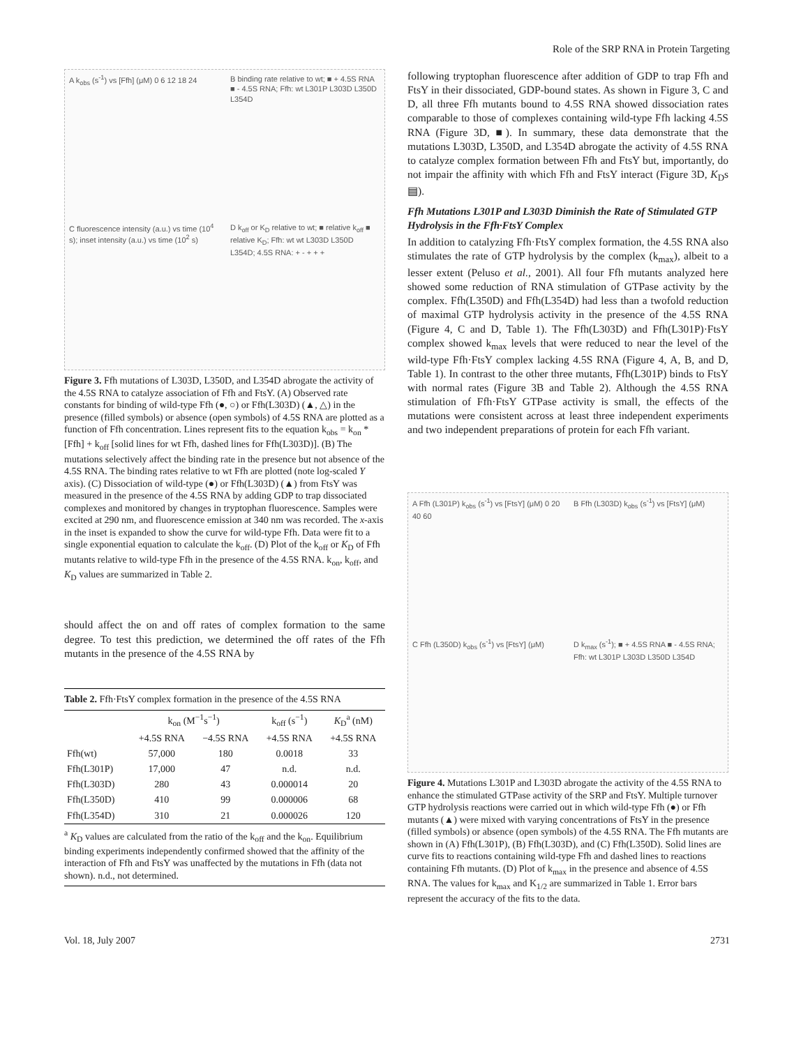Role of the SRP RNA in Protein Targeting
A k<sub>obs</sub> (s<sup>-1</sup>) vs [Ffh] (μM) 0 6 12 18 24
B binding rate relative to wt; ■ + 4.5S RNA ■ - 4.5S RNA; Ffh: wt L301P L303D L350D L354D
C fluorescence intensity (a.u.) vs time (10<sup>4</sup> s); inset intensity (a.u.) vs time (10<sup>2</sup> s)
D k<sub>off</sub> or K<sub>D</sub> relative to wt; ■ relative k<sub>off</sub> ■ relative K<sub>D</sub>; Ffh: wt wt L303D L350D L354D; 4.5S RNA: + - + + +
Figure 3. Ffh mutations of L303D, L350D, and L354D abrogate the activity of the 4.5S RNA to catalyze association of Ffh and FtsY. (A) Observed rate constants for binding of wild-type Ffh (●, ○) or Ffh(L303D) (▲, △) in the presence (filled symbols) or absence (open symbols) of 4.5S RNA are plotted as a function of Ffh concentration. Lines represent fits to the equation k<sub>obs</sub> = k<sub>on</sub> * [Ffh] + k<sub>off</sub> [solid lines for wt Ffh, dashed lines for Ffh(L303D)]. (B) The mutations selectively affect the binding rate in the presence but not absence of the 4.5S RNA. The binding rates relative to wt Ffh are plotted (note log-scaled Y axis). (C) Dissociation of wild-type (●) or Ffh(L303D) (▲) from FtsY was measured in the presence of the 4.5S RNA by adding GDP to trap dissociated complexes and monitored by changes in tryptophan fluorescence. Samples were excited at 290 nm, and fluorescence emission at 340 nm was recorded. The x-axis in the inset is expanded to show the curve for wild-type Ffh. Data were fit to a single exponential equation to calculate the k<sub>off</sub>. (D) Plot of the k<sub>off</sub> or K<sub>D</sub> of Ffh mutants relative to wild-type Ffh in the presence of the 4.5S RNA. k<sub>on</sub>, k<sub>off</sub>, and K<sub>D</sub> values are summarized in Table 2.
should affect the on and off rates of complex formation to the same degree. To test this prediction, we determined the off rates of the Ffh mutants in the presence of the 4.5S RNA by
Table 2. Ffh·FtsY complex formation in the presence of the 4.5S RNA
| | k<sub>on</sub> (M<sup>−1</sup>s<sup>−1</sup>) | | k<sub>off</sub> (s<sup>−1</sup>) | K<sub>D</sub><sup>a</sup> (nM) |
| --- | --- | --- | --- | --- |
| | +4.5S RNA | −4.5S RNA | +4.5S RNA | +4.5S RNA |
| Ffh(wt) | 57,000 | 180 | 0.0018 | 33 |
| Ffh(L301P) | 17,000 | 47 | n.d. | n.d. |
| Ffh(L303D) | 280 | 43 | 0.000014 | 20 |
| Ffh(L350D) | 410 | 99 | 0.000006 | 68 |
| Ffh(L354D) | 310 | 21 | 0.000026 | 120 |
<sup>a</sup> K<sub>D</sub> values are calculated from the ratio of the k<sub>off</sub> and the k<sub>on</sub>. Equilibrium binding experiments independently confirmed showed that the affinity of the interaction of Ffh and FtsY was unaffected by the mutations in Ffh (data not shown). n.d., not determined.
following tryptophan fluorescence after addition of GDP to trap Ffh and FtsY in their dissociated, GDP-bound states. As shown in Figure 3, C and D, all three Ffh mutants bound to 4.5S RNA showed dissociation rates comparable to those of complexes containing wild-type Ffh lacking 4.5S RNA (Figure 3D, ■). In summary, these data demonstrate that the mutations L303D, L350D, and L354D abrogate the activity of 4.5S RNA to catalyze complex formation between Ffh and FtsY but, importantly, do not impair the affinity with which Ffh and FtsY interact (Figure 3D, K<sub>D</sub>s ▤).
Ffh Mutations L301P and L303D Diminish the Rate of Stimulated GTP Hydrolysis in the Ffh·FtsY Complex
In addition to catalyzing Ffh·FtsY complex formation, the 4.5S RNA also stimulates the rate of GTP hydrolysis by the complex (k<sub>max</sub>), albeit to a lesser extent (Peluso et al., 2001). All four Ffh mutants analyzed here showed some reduction of RNA stimulation of GTPase activity by the complex. Ffh(L350D) and Ffh(L354D) had less than a twofold reduction of maximal GTP hydrolysis activity in the presence of the 4.5S RNA (Figure 4, C and D, Table 1). The Ffh(L303D) and Ffh(L301P)·FtsY complex showed k<sub>max</sub> levels that were reduced to near the level of the wild-type Ffh·FtsY complex lacking 4.5S RNA (Figure 4, A, B, and D, Table 1). In contrast to the other three mutants, Ffh(L301P) binds to FtsY with normal rates (Figure 3B and Table 2). Although the 4.5S RNA stimulation of Ffh·FtsY GTPase activity is small, the effects of the mutations were consistent across at least three independent experiments and two independent preparations of protein for each Ffh variant.
A Ffh (L301P) k<sub>obs</sub> (s<sup>-1</sup>) vs [FtsY] (μM) 0 20 40 60
B Ffh (L303D) k<sub>obs</sub> (s<sup>-1</sup>) vs [FtsY] (μM)
C Ffh (L350D) k<sub>obs</sub> (s<sup>-1</sup>) vs [FtsY] (μM)
D k<sub>max</sub> (s<sup>-1</sup>); ■ + 4.5S RNA ■ - 4.5S RNA; Ffh: wt L301P L303D L350D L354D
Figure 4. Mutations L301P and L303D abrogate the activity of the 4.5S RNA to enhance the stimulated GTPase activity of the SRP and FtsY. Multiple turnover GTP hydrolysis reactions were carried out in which wild-type Ffh (●) or Ffh mutants (▲) were mixed with varying concentrations of FtsY in the presence (filled symbols) or absence (open symbols) of the 4.5S RNA. The Ffh mutants are shown in (A) Ffh(L301P), (B) Ffh(L303D), and (C) Ffh(L350D). Solid lines are curve fits to reactions containing wild-type Ffh and dashed lines to reactions containing Ffh mutants. (D) Plot of k<sub>max</sub> in the presence and absence of 4.5S RNA. The values for k<sub>max</sub> and K<sub>1/2</sub> are summarized in Table 1. Error bars represent the accuracy of the fits to the data.
Vol. 18, July 2007 2731